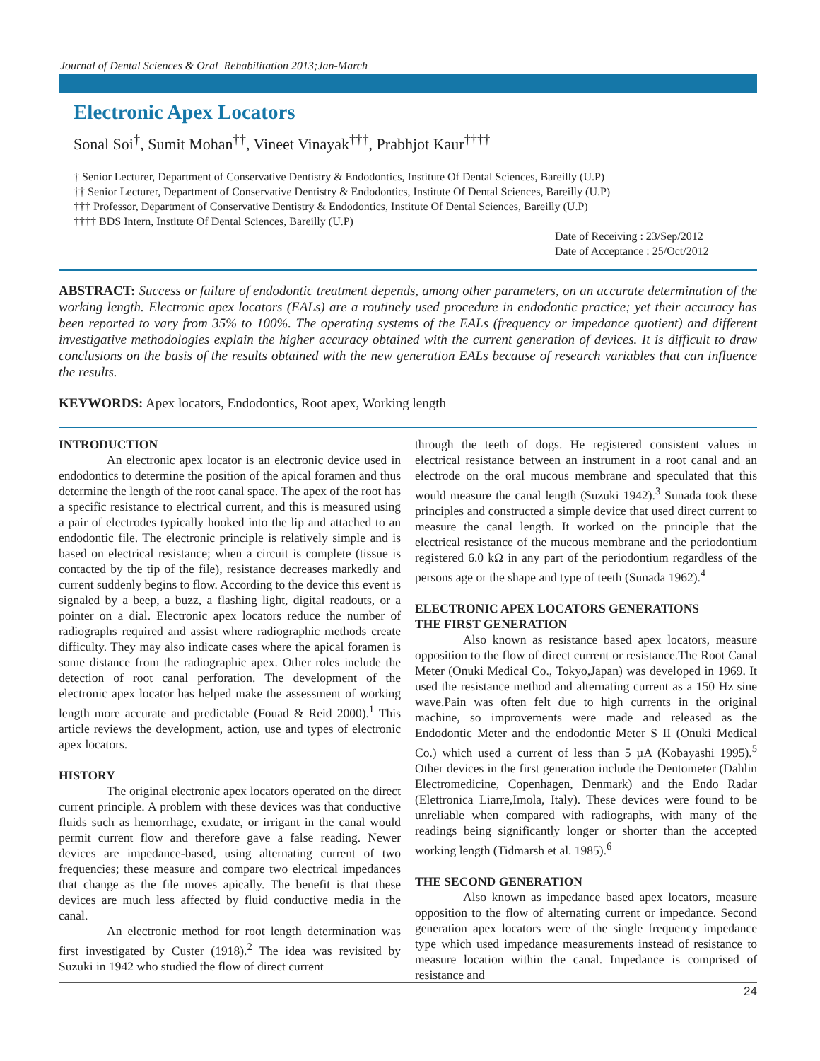Journal of Dental Sciences & Oral Rehabilitation 2013;Jan-March
Electronic Apex Locators
Sonal Soi<sup>†</sup>, Sumit Mohan<sup>††</sup>, Vineet Vinayak<sup>†††</sup>, Prabhjot Kaur<sup>††††</sup>
† Senior Lecturer, Department of Conservative Dentistry & Endodontics, Institute Of Dental Sciences, Bareilly (U.P)
†† Senior Lecturer, Department of Conservative Dentistry & Endodontics, Institute Of Dental Sciences, Bareilly (U.P)
††† Professor, Department of Conservative Dentistry & Endodontics, Institute Of Dental Sciences, Bareilly (U.P)
†††† BDS Intern, Institute Of Dental Sciences, Bareilly (U.P)
Date of Receiving : 23/Sep/2012
Date of Acceptance : 25/Oct/2012
ABSTRACT: Success or failure of endodontic treatment depends, among other parameters, on an accurate determination of the working length. Electronic apex locators (EALs) are a routinely used procedure in endodontic practice; yet their accuracy has been reported to vary from 35% to 100%. The operating systems of the EALs (frequency or impedance quotient) and different investigative methodologies explain the higher accuracy obtained with the current generation of devices. It is difficult to draw conclusions on the basis of the results obtained with the new generation EALs because of research variables that can influence the results.
KEYWORDS: Apex locators, Endodontics, Root apex, Working length
INTRODUCTION
An electronic apex locator is an electronic device used in endodontics to determine the position of the apical foramen and thus determine the length of the root canal space. The apex of the root has a specific resistance to electrical current, and this is measured using a pair of electrodes typically hooked into the lip and attached to an endodontic file. The electronic principle is relatively simple and is based on electrical resistance; when a circuit is complete (tissue is contacted by the tip of the file), resistance decreases markedly and current suddenly begins to flow. According to the device this event is signaled by a beep, a buzz, a flashing light, digital readouts, or a pointer on a dial. Electronic apex locators reduce the number of radiographs required and assist where radiographic methods create difficulty. They may also indicate cases where the apical foramen is some distance from the radiographic apex. Other roles include the detection of root canal perforation. The development of the electronic apex locator has helped make the assessment of working length more accurate and predictable (Fouad & Reid 2000).<sup>1</sup> This article reviews the development, action, use and types of electronic apex locators.
HISTORY
The original electronic apex locators operated on the direct current principle. A problem with these devices was that conductive fluids such as hemorrhage, exudate, or irrigant in the canal would permit current flow and therefore gave a false reading. Newer devices are impedance-based, using alternating current of two frequencies; these measure and compare two electrical impedances that change as the file moves apically. The benefit is that these devices are much less affected by fluid conductive media in the canal.
An electronic method for root length determination was first investigated by Custer (1918).<sup>2</sup> The idea was revisited by Suzuki in 1942 who studied the flow of direct current
through the teeth of dogs. He registered consistent values in electrical resistance between an instrument in a root canal and an electrode on the oral mucous membrane and speculated that this would measure the canal length (Suzuki 1942).<sup>3</sup> Sunada took these principles and constructed a simple device that used direct current to measure the canal length. It worked on the principle that the electrical resistance of the mucous membrane and the periodontium registered 6.0 kΩ in any part of the periodontium regardless of the persons age or the shape and type of teeth (Sunada 1962).<sup>4</sup>
ELECTRONIC APEX LOCATORS GENERATIONS
THE FIRST GENERATION
Also known as resistance based apex locators, measure opposition to the flow of direct current or resistance.The Root Canal Meter (Onuki Medical Co., Tokyo,Japan) was developed in 1969. It used the resistance method and alternating current as a 150 Hz sine wave.Pain was often felt due to high currents in the original machine, so improvements were made and released as the Endodontic Meter and the endodontic Meter S II (Onuki Medical Co.) which used a current of less than 5 µA (Kobayashi 1995).<sup>5</sup> Other devices in the first generation include the Dentometer (Dahlin Electromedicine, Copenhagen, Denmark) and the Endo Radar (Elettronica Liarre,Imola, Italy). These devices were found to be unreliable when compared with radiographs, with many of the readings being significantly longer or shorter than the accepted working length (Tidmarsh et al. 1985).<sup>6</sup>
THE SECOND GENERATION
Also known as impedance based apex locators, measure opposition to the flow of alternating current or impedance. Second generation apex locators were of the single frequency impedance type which used impedance measurements instead of resistance to measure location within the canal. Impedance is comprised of resistance and
24